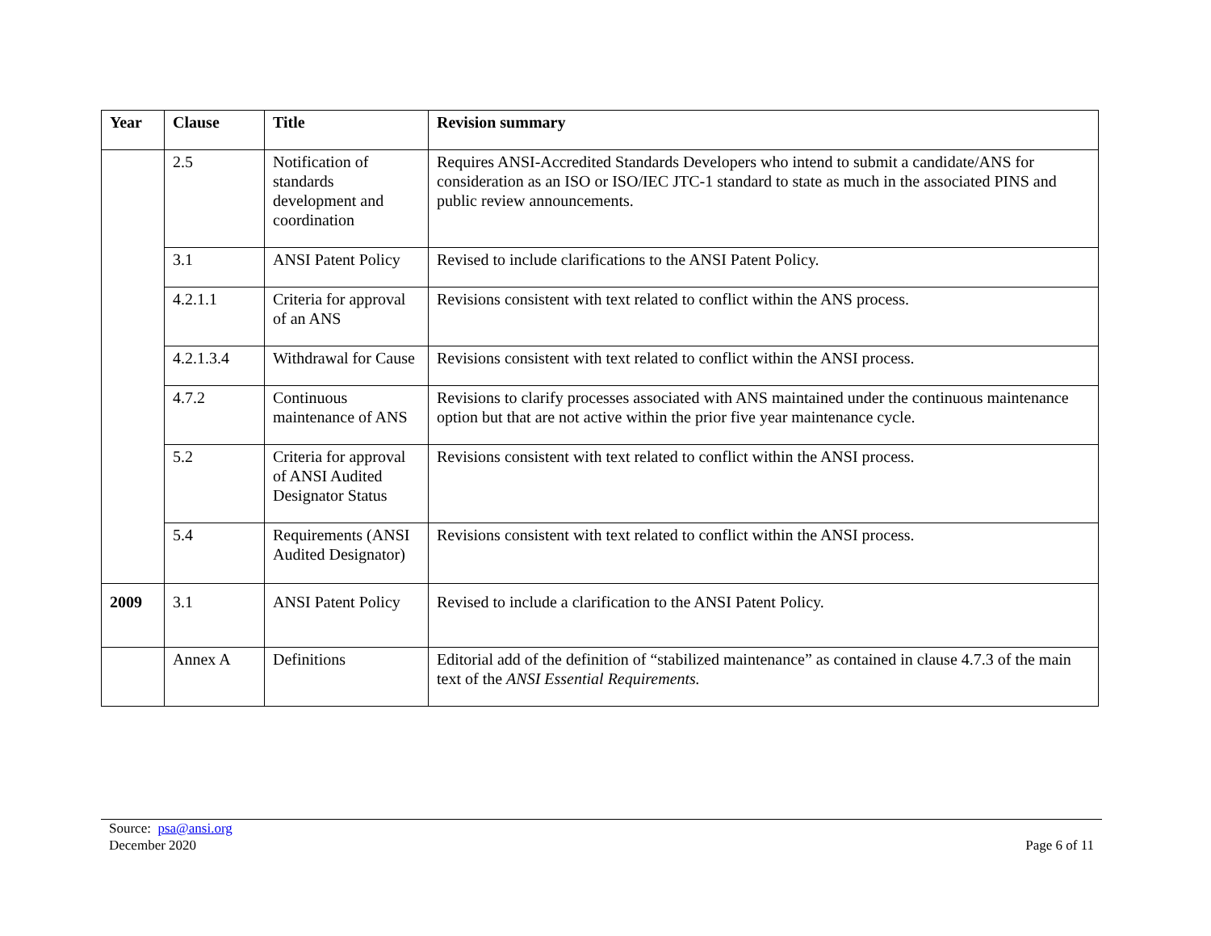| Year | Clause | Title | Revision summary |
| --- | --- | --- | --- |
| | 2.5 | Notification of standards development and coordination | Requires ANSI-Accredited Standards Developers who intend to submit a candidate/ANS for consideration as an ISO or ISO/IEC JTC-1 standard to state as much in the associated PINS and public review announcements. |
| | 3.1 | ANSI Patent Policy | Revised to include clarifications to the ANSI Patent Policy. |
| | 4.2.1.1 | Criteria for approval of an ANS | Revisions consistent with text related to conflict within the ANS process. |
| | 4.2.1.3.4 | Withdrawal for Cause | Revisions consistent with text related to conflict within the ANSI process. |
| | 4.7.2 | Continuous maintenance of ANS | Revisions to clarify processes associated with ANS maintained under the continuous maintenance option but that are not active within the prior five year maintenance cycle. |
| | 5.2 | Criteria for approval of ANSI Audited Designator Status | Revisions consistent with text related to conflict within the ANSI process. |
| | 5.4 | Requirements (ANSI Audited Designator) | Revisions consistent with text related to conflict within the ANSI process. |
| 2009 | 3.1 | ANSI Patent Policy | Revised to include a clarification to the ANSI Patent Policy. |
| | Annex A | Definitions | Editorial add of the definition of “stabilized maintenance” as contained in clause 4.7.3 of the main text of the ANSI Essential Requirements. |
Source: psa@ansi.org
December 2020
Page 6 of 11